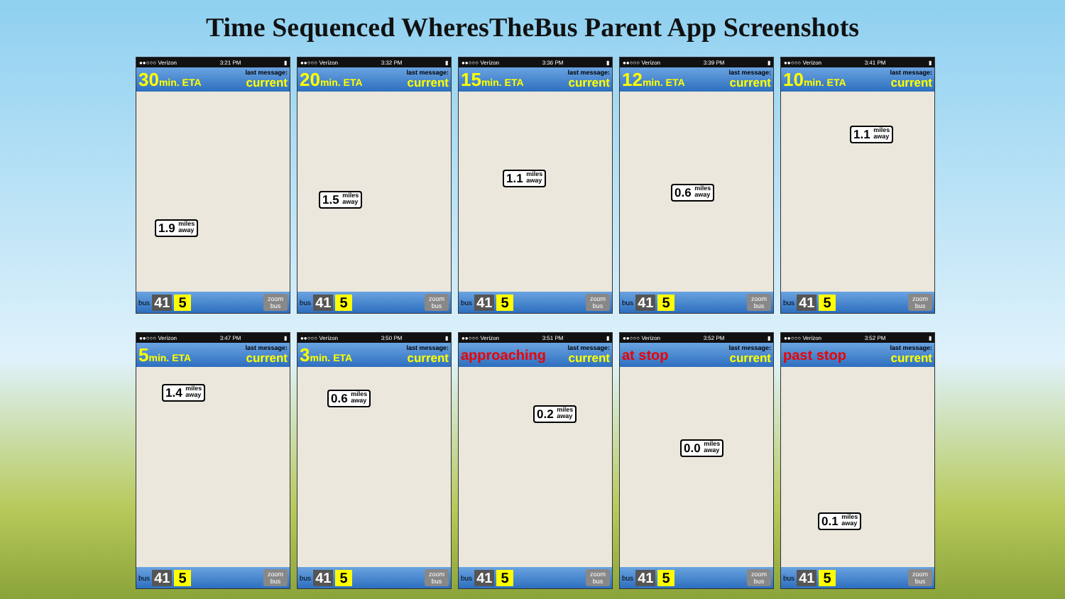Time Sequenced WheresTheBus Parent App Screenshots
●●○○○ Verizon 3:21 PM ▮
30min. ETA last message:
current
1.9 miles
away
bus 41 5 zoom
bus
●●○○○ Verizon 3:32 PM ▮
20min. ETA last message:
current
1.5 miles
away
bus 41 5 zoom
bus
●●○○○ Verizon 3:36 PM ▮
15min. ETA last message:
current
1.1 miles
away
bus 41 5 zoom
bus
●●○○○ Verizon 3:39 PM ▮
12min. ETA last message:
current
0.6 miles
away
bus 41 5 zoom
bus
●●○○○ Verizon 3:41 PM ▮
10min. ETA last message:
current
1.1 miles
away
bus 41 5 zoom
bus
●●○○○ Verizon 3:47 PM ▮
5min. ETA last message:
current
1.4 miles
away
bus 41 5 zoom
bus
●●○○○ Verizon 3:50 PM ▮
3min. ETA last message:
current
0.6 miles
away
bus 41 5 zoom
bus
●●○○○ Verizon 3:51 PM ▮
approaching last message:
current
0.2 miles
away
bus 41 5 zoom
bus
●●○○○ Verizon 3:52 PM ▮
at stop last message:
current
0.0 miles
away
bus 41 5 zoom
bus
●●○○○ Verizon 3:52 PM ▮
past stop last message:
current
0.1 miles
away
bus 41 5 zoom
bus